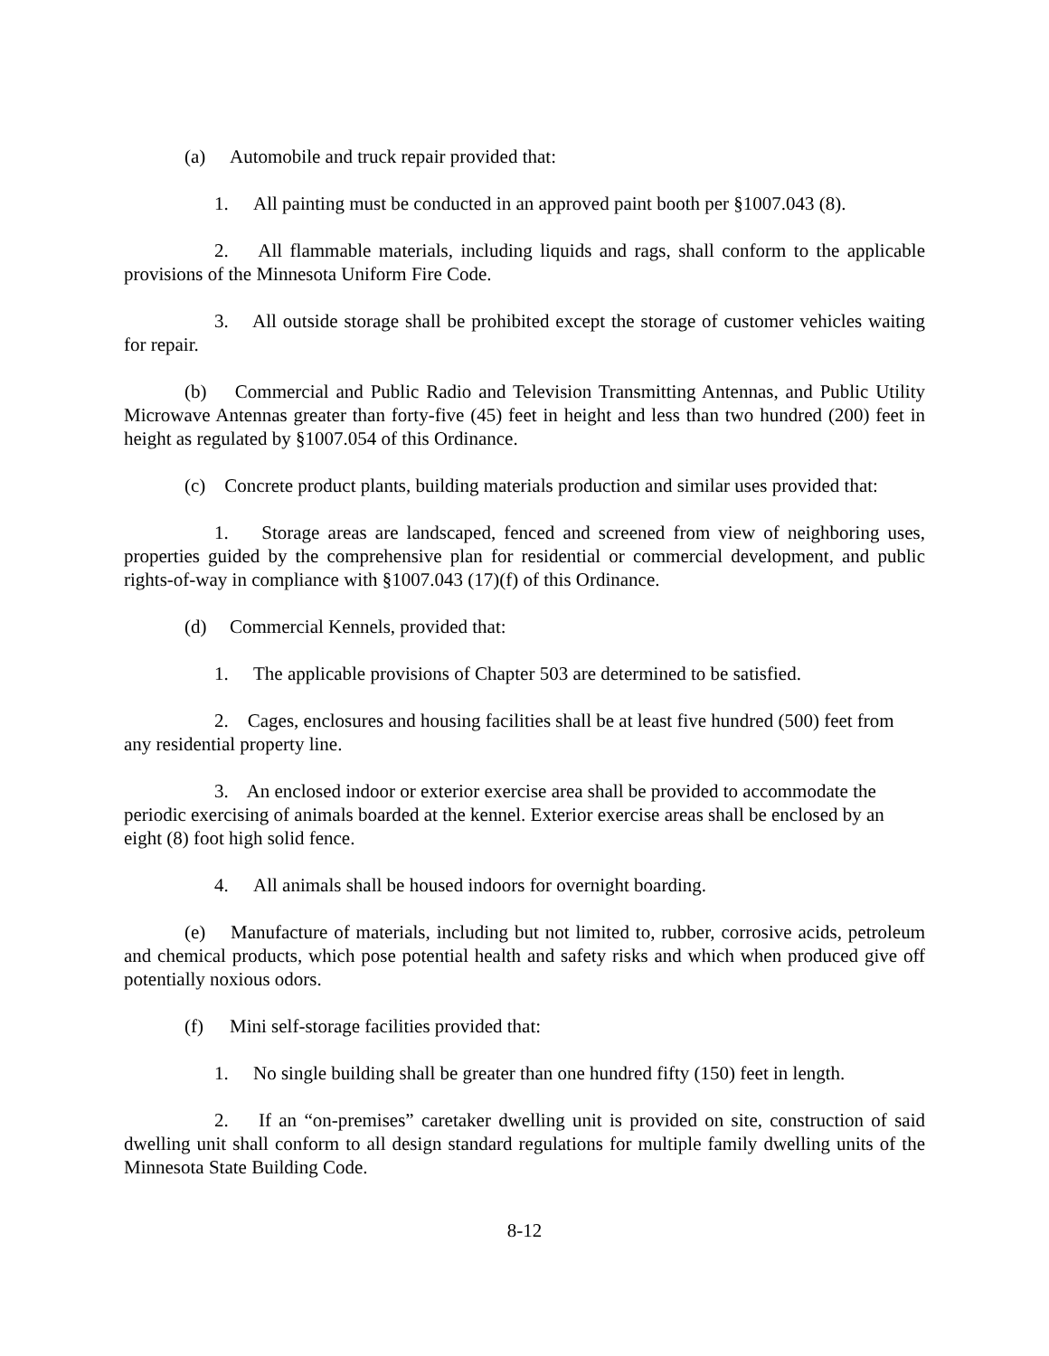(a) Automobile and truck repair provided that:
1. All painting must be conducted in an approved paint booth per §1007.043 (8).
2. All flammable materials, including liquids and rags, shall conform to the applicable provisions of the Minnesota Uniform Fire Code.
3. All outside storage shall be prohibited except the storage of customer vehicles waiting for repair.
(b) Commercial and Public Radio and Television Transmitting Antennas, and Public Utility Microwave Antennas greater than forty-five (45) feet in height and less than two hundred (200) feet in height as regulated by §1007.054 of this Ordinance.
(c) Concrete product plants, building materials production and similar uses provided that:
1. Storage areas are landscaped, fenced and screened from view of neighboring uses, properties guided by the comprehensive plan for residential or commercial development, and public rights-of-way in compliance with §1007.043 (17)(f) of this Ordinance.
(d) Commercial Kennels, provided that:
1. The applicable provisions of Chapter 503 are determined to be satisfied.
2. Cages, enclosures and housing facilities shall be at least five hundred (500) feet from any residential property line.
3. An enclosed indoor or exterior exercise area shall be provided to accommodate the periodic exercising of animals boarded at the kennel. Exterior exercise areas shall be enclosed by an eight (8) foot high solid fence.
4. All animals shall be housed indoors for overnight boarding.
(e) Manufacture of materials, including but not limited to, rubber, corrosive acids, petroleum and chemical products, which pose potential health and safety risks and which when produced give off potentially noxious odors.
(f) Mini self-storage facilities provided that:
1. No single building shall be greater than one hundred fifty (150) feet in length.
2. If an “on-premises” caretaker dwelling unit is provided on site, construction of said dwelling unit shall conform to all design standard regulations for multiple family dwelling units of the Minnesota State Building Code.
8-12